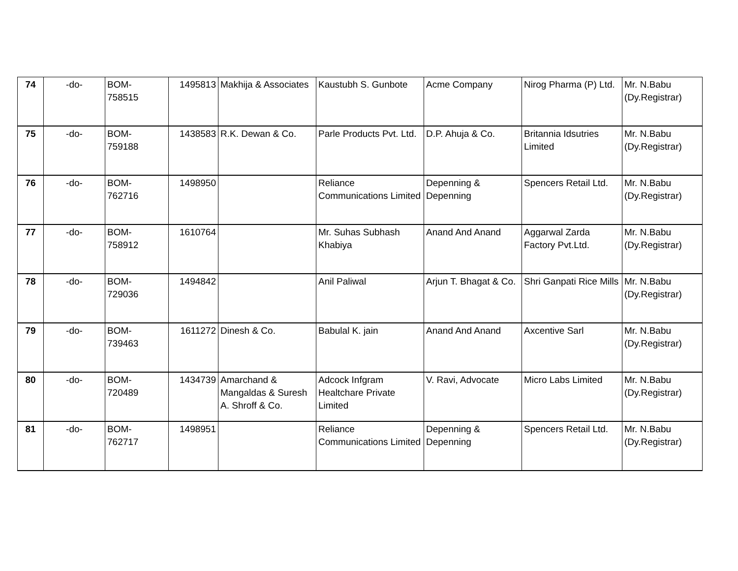| 74 | -do- | BOM- 758515 | 1495813 | Makhija & Associates | Kaustubh S. Gunbote | Acme Company | Nirog Pharma (P) Ltd. | Mr. N.Babu (Dy.Registrar) |
| 75 | -do- | BOM- 759188 | 1438583 | R.K. Dewan & Co. | Parle Products Pvt. Ltd. | D.P. Ahuja & Co. | Britannia Idsutries Limited | Mr. N.Babu (Dy.Registrar) |
| 76 | -do- | BOM- 762716 | 1498950 | | Reliance Communications Limited | Depenning & Depenning | Spencers Retail Ltd. | Mr. N.Babu (Dy.Registrar) |
| 77 | -do- | BOM- 758912 | 1610764 | | Mr. Suhas Subhash Khabiya | Anand And Anand | Aggarwal Zarda Factory Pvt.Ltd. | Mr. N.Babu (Dy.Registrar) |
| 78 | -do- | BOM- 729036 | 1494842 | | Anil Paliwal | Arjun T. Bhagat & Co. | Shri Ganpati Rice Mills | Mr. N.Babu (Dy.Registrar) |
| 79 | -do- | BOM- 739463 | 1611272 | Dinesh & Co. | Babulal K. jain | Anand And Anand | Axcentive Sarl | Mr. N.Babu (Dy.Registrar) |
| 80 | -do- | BOM- 720489 | 1434739 | Amarchand & Mangaldas & Suresh A. Shroff & Co. | Adcock Infgram Healtchare Private Limited | V. Ravi, Advocate | Micro Labs Limited | Mr. N.Babu (Dy.Registrar) |
| 81 | -do- | BOM- 762717 | 1498951 | | Reliance Communications Limited | Depenning & Depenning | Spencers Retail Ltd. | Mr. N.Babu (Dy.Registrar) |